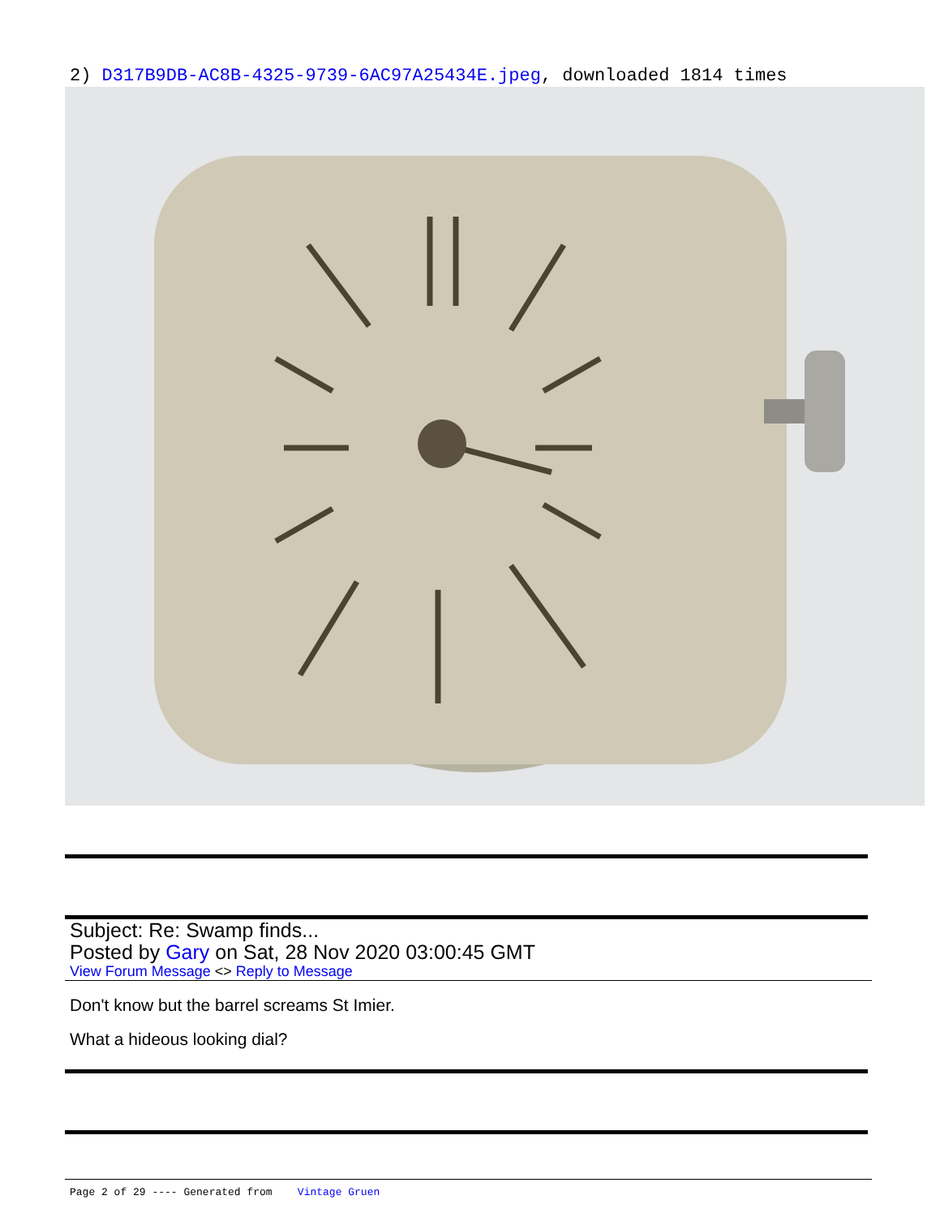2) D317B9DB-AC8B-4325-9739-6AC97A25434E.jpeg, downloaded 1814 times
Subject: Re: Swamp finds...
Posted by Gary on Sat, 28 Nov 2020 03:00:45 GMT
View Forum Message <> Reply to Message
Don't know but the barrel screams St Imier.
What a hideous looking dial?
Page 2 of 29 ---- Generated from Vintage Gruen